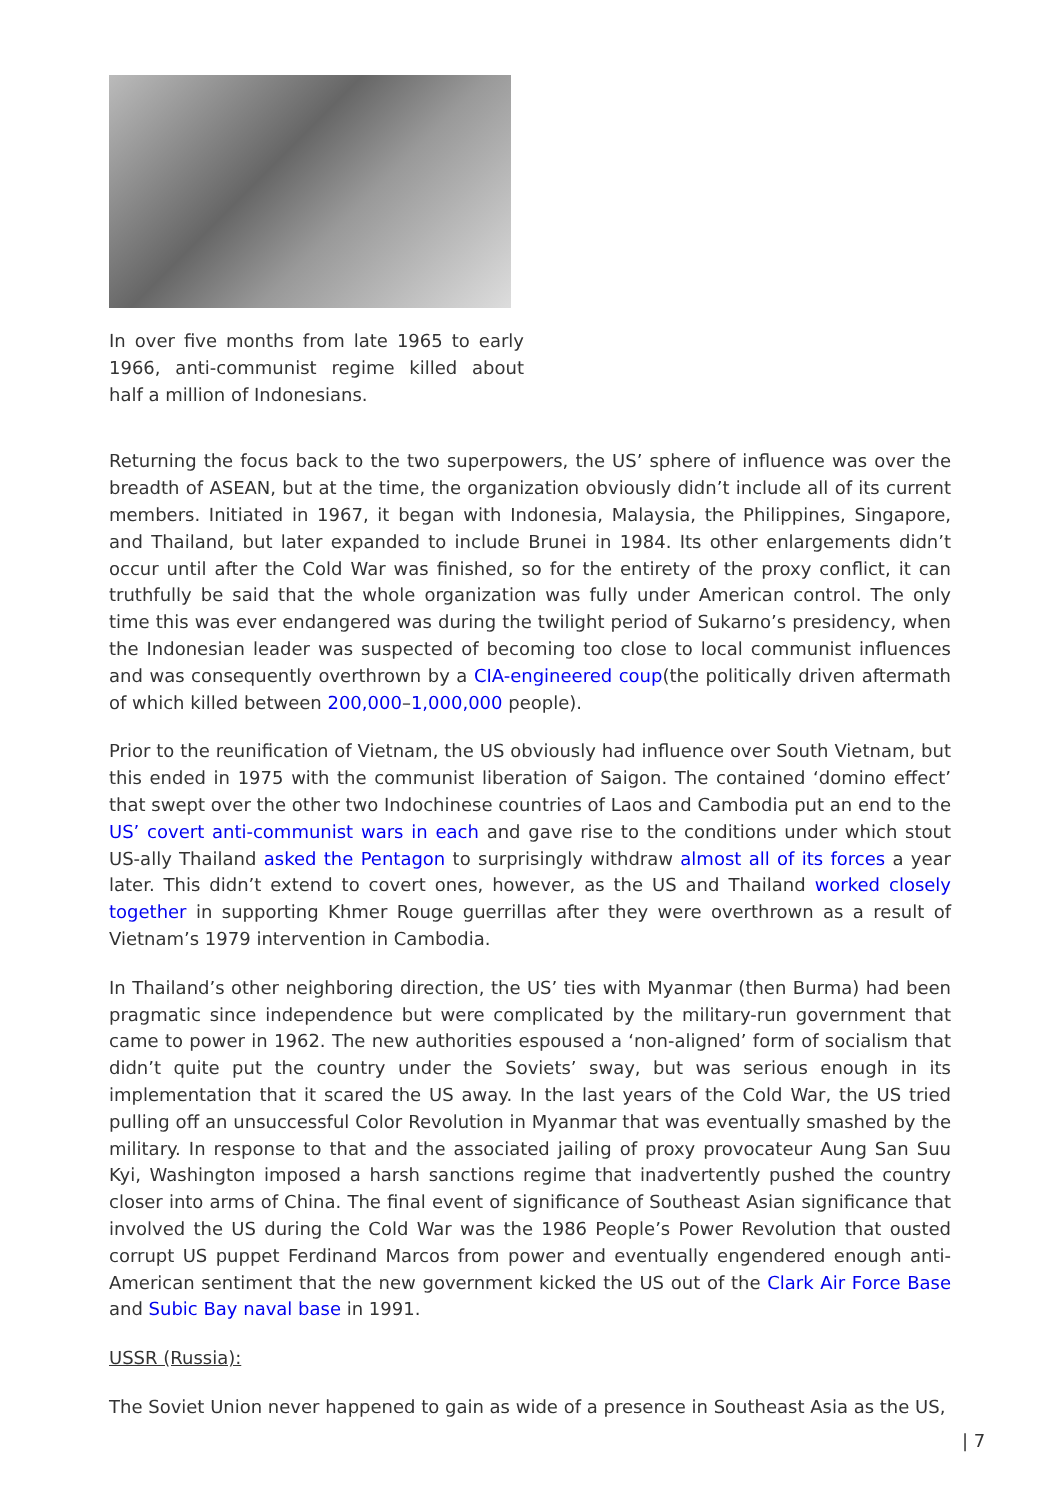In over five months from late 1965 to early 1966, anti-communist regime killed about half a million of Indonesians.
Returning the focus back to the two superpowers, the US’ sphere of influence was over the breadth of ASEAN, but at the time, the organization obviously didn’t include all of its current members. Initiated in 1967, it began with Indonesia, Malaysia, the Philippines, Singapore, and Thailand, but later expanded to include Brunei in 1984. Its other enlargements didn’t occur until after the Cold War was finished, so for the entirety of the proxy conflict, it can truthfully be said that the whole organization was fully under American control. The only time this was ever endangered was during the twilight period of Sukarno’s presidency, when the Indonesian leader was suspected of becoming too close to local communist influences and was consequently overthrown by a CIA-engineered coup(the politically driven aftermath of which killed between 200,000–1,000,000 people).
Prior to the reunification of Vietnam, the US obviously had influence over South Vietnam, but this ended in 1975 with the communist liberation of Saigon. The contained ‘domino effect’ that swept over the other two Indochinese countries of Laos and Cambodia put an end to the US’ covert anti-communist wars in each and gave rise to the conditions under which stout US-ally Thailand asked the Pentagon to surprisingly withdraw almost all of its forces a year later. This didn’t extend to covert ones, however, as the US and Thailand worked closely together in supporting Khmer Rouge guerrillas after they were overthrown as a result of Vietnam’s 1979 intervention in Cambodia.
In Thailand’s other neighboring direction, the US’ ties with Myanmar (then Burma) had been pragmatic since independence but were complicated by the military-run government that came to power in 1962. The new authorities espoused a ‘non-aligned’ form of socialism that didn’t quite put the country under the Soviets’ sway, but was serious enough in its implementation that it scared the US away. In the last years of the Cold War, the US tried pulling off an unsuccessful Color Revolution in Myanmar that was eventually smashed by the military. In response to that and the associated jailing of proxy provocateur Aung San Suu Kyi, Washington imposed a harsh sanctions regime that inadvertently pushed the country closer into arms of China. The final event of significance of Southeast Asian significance that involved the US during the Cold War was the 1986 People’s Power Revolution that ousted corrupt US puppet Ferdinand Marcos from power and eventually engendered enough anti-American sentiment that the new government kicked the US out of the Clark Air Force Base and Subic Bay naval base in 1991.
USSR (Russia):
The Soviet Union never happened to gain as wide of a presence in Southeast Asia as the US,
| 7